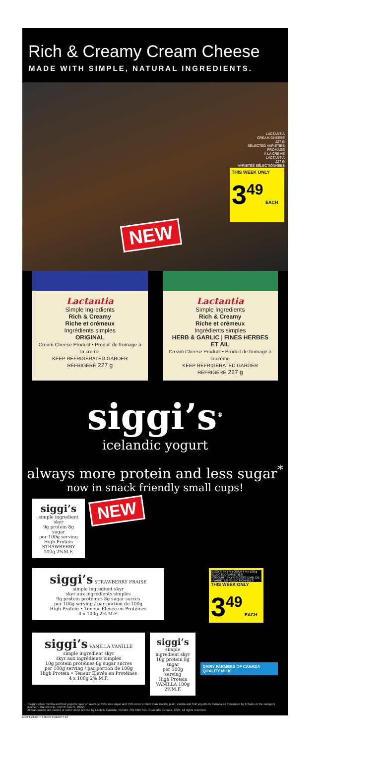Rich & Creamy Cream Cheese
MADE WITH SIMPLE, NATURAL INGREDIENTS.
LACTANTIA
CREAM CHEESE
227 G
SELECTED VARIETIES
FROMAGE
À LA CRÈME
LACTANTIA
227 G
VARIÉTÉS SÉLECTIONNÉES
THIS WEEK ONLY
3<sup>49</sup> EACH
NEW
Lactantia
Simple Ingredients
Rich & Creamy
Riche et crémeux
Ingrédients simples
ORIGINAL
Cream Cheese Product • Produit de fromage à la crème
KEEP REFRIGERATED GARDER RÉFRIGÉRÉ 227 g
Lactantia
Simple Ingredients
Rich & Creamy
Riche et crémeux
Ingrédients simples
HERB & GARLIC | FINES HERBES ET AIL
Cream Cheese Product • Produit de fromage à la crème
KEEP REFRIGERATED GARDER RÉFRIGÉRÉ 227 g
siggi’s<sup>®</sup>
icelandic yogurt
always more protein and less sugar<sup>*</sup>
now in snack friendly small cups!
siggi’s
simple ingredient skyr
9g protein 8g sugar
per 100g serving
High Protein
STRAWBERRY 100g 2%M.F.
NEW
siggi’s STRAWBERRY FRAISE
simple ingredient skyr
skyr aux ingrédients simples
9g protein protéines 8g sugar sucres
per 100g serving / par portion de 100g
High Protein • Teneur Élevée en Protéines
4 x 100g 2% M.F.
SIGGI’S SKYR YOGURT 4 x 100 g SELECTED VARIETIES
YOGOURT SKYR SIGGI’S EMB. DE 4 VARIÉTÉS SÉLECTIONNÉES
THIS WEEK ONLY
3<sup>49</sup> EACH
siggi’s VANILLA VANILLE
simple ingredient skyr
skyr aux ingrédients simples
10g protein protéines 8g sugar sucres
per 100g serving / par portion de 100g
High Protein • Teneur Élevée en Protéines
4 x 100g 2% M.F.
siggi’s
simple ingredient skyr
10g protein 8g sugar
per 100g serving
High Protein
VANILLA 100g 2%M.F.
DAIRY FARMERS OF CANADA QUALITY MILK
* siggi’s plain, vanilla and fruit yogurts have on average 35% less sugar and 75% more protein than leading plain, vanilla and fruit yogurts in Canada as measured by $ Sales in the category (Nielsen, Nat XNFLD, L52 PE Nov 5, 2022).
All trademarks are owned or used under license by Lactalis Canada, Toronto, ON M9C 5J1. ©Lactalis Canada, 2024. All rights reserved.
DOTT13DOTT13DOTT13DOTT13